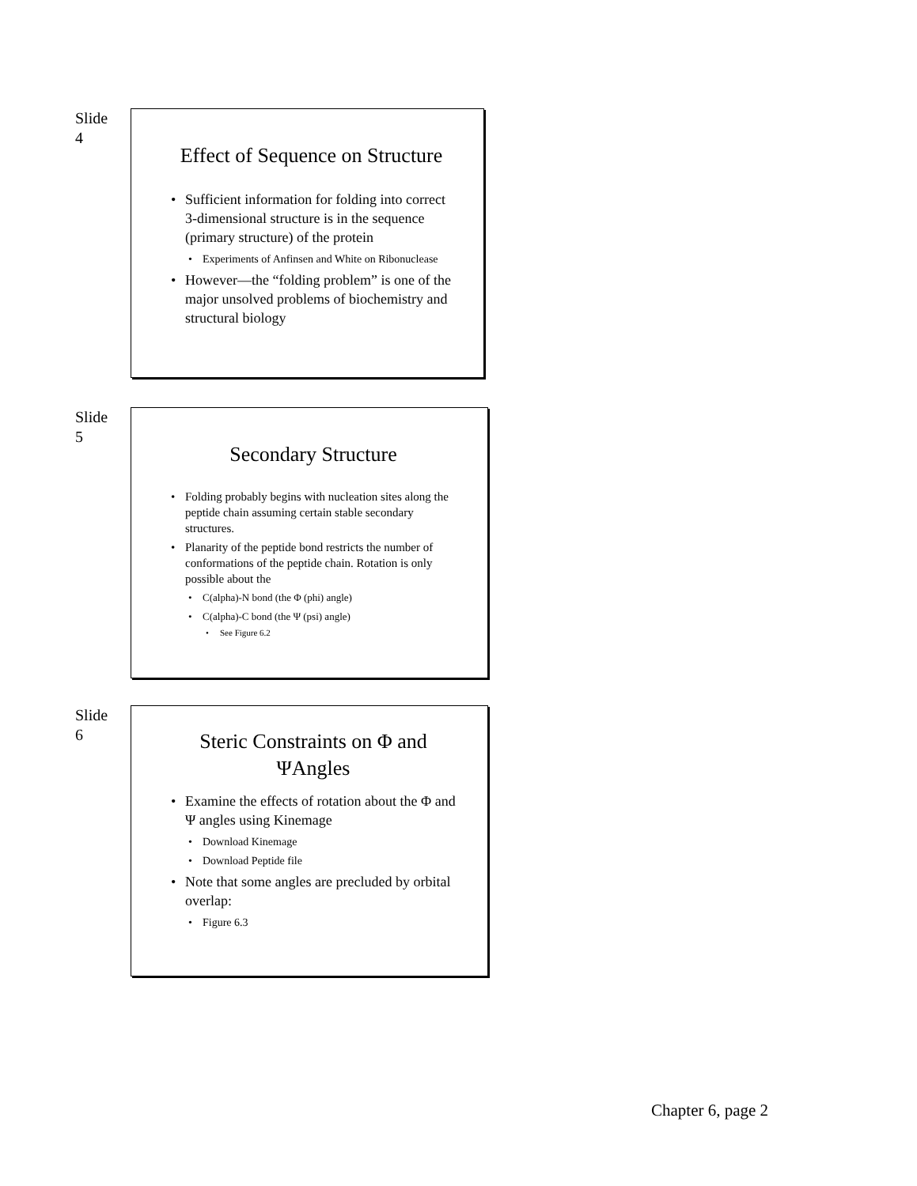Slide
4
Effect of Sequence on Structure
Sufficient information for folding into correct 3-dimensional structure is in the sequence (primary structure) of the protein
Experiments of Anfinsen and White on Ribonuclease
However—the “folding problem” is one of the major unsolved problems of biochemistry and structural biology
Slide
5
Secondary Structure
Folding probably begins with nucleation sites along the peptide chain assuming certain stable secondary structures.
Planarity of the peptide bond restricts the number of conformations of the peptide chain. Rotation is only possible about the
C(alpha)-N bond (the Φ (phi) angle)
C(alpha)-C bond (the Ψ (psi) angle)
See Figure 6.2
Slide
6
Steric Constraints on Φ and ΨAngles
Examine the effects of rotation about the Φ and Ψ angles using Kinemage
Download Kinemage
Download Peptide file
Note that some angles are precluded by orbital overlap:
Figure 6.3
Chapter 6, page 2